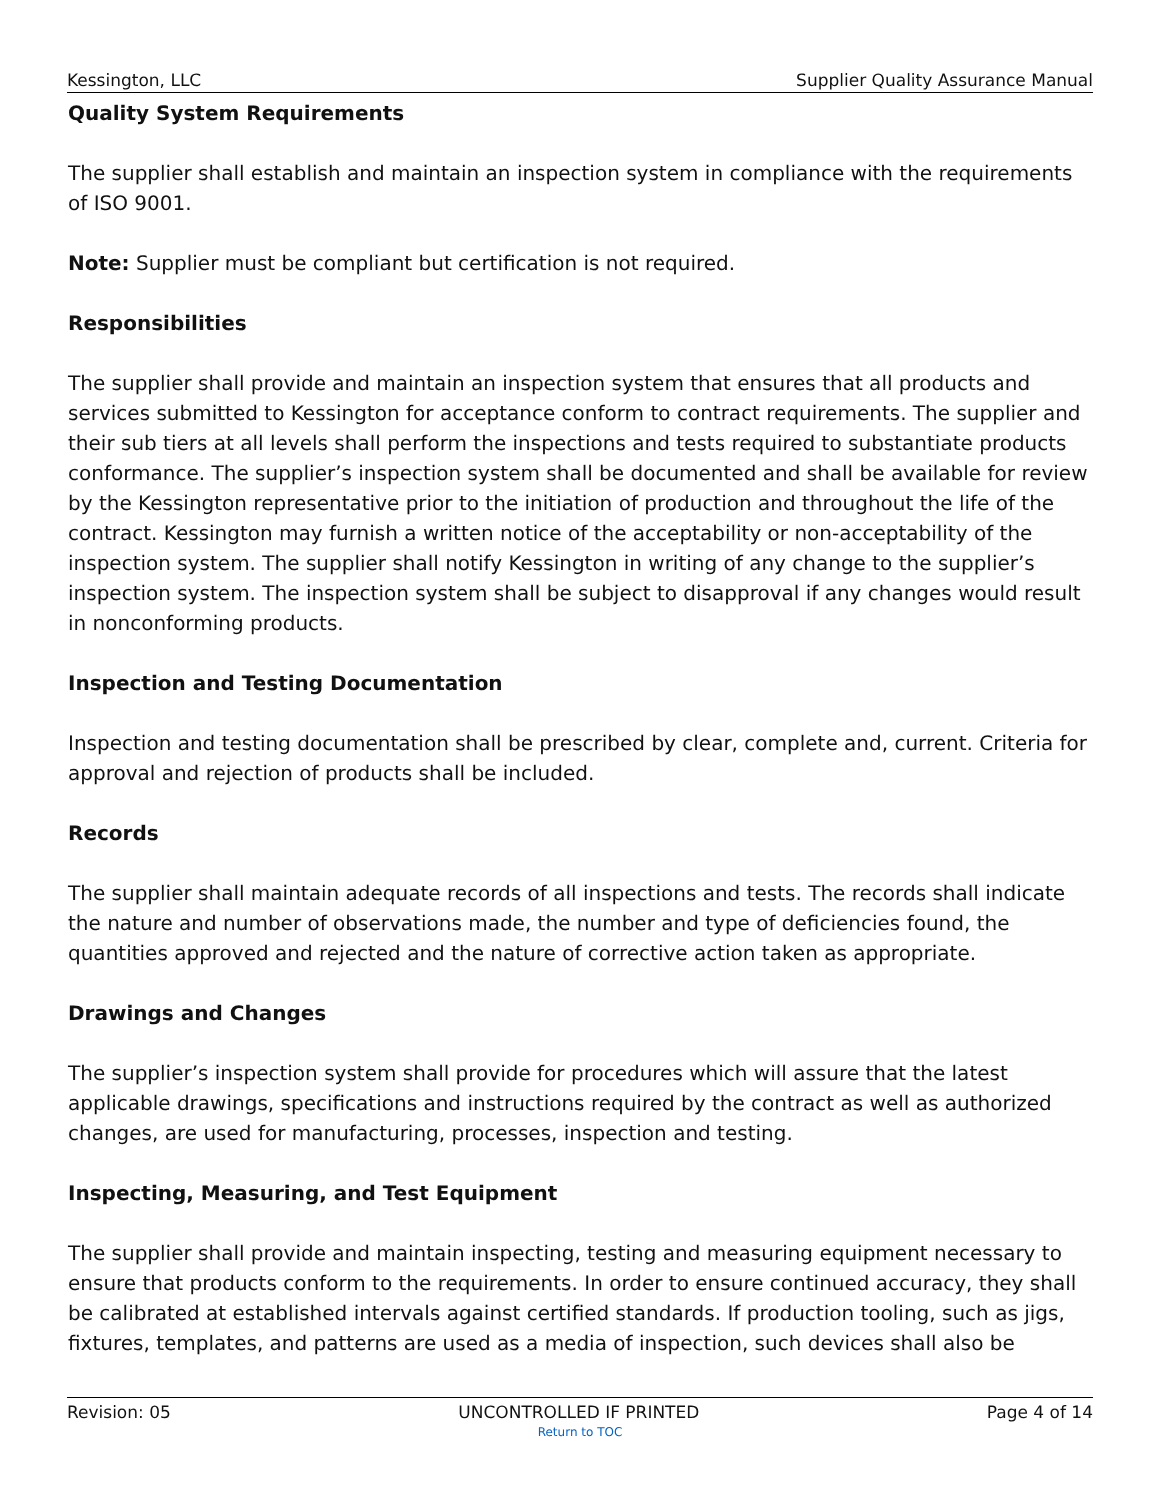Kessington, LLC Supplier Quality Assurance Manual
Quality System Requirements
The supplier shall establish and maintain an inspection system in compliance with the requirements of ISO 9001.
Note: Supplier must be compliant but certification is not required.
Responsibilities
The supplier shall provide and maintain an inspection system that ensures that all products and services submitted to Kessington for acceptance conform to contract requirements. The supplier and their sub tiers at all levels shall perform the inspections and tests required to substantiate products conformance. The supplier’s inspection system shall be documented and shall be available for review by the Kessington representative prior to the initiation of production and throughout the life of the contract. Kessington may furnish a written notice of the acceptability or non-acceptability of the inspection system. The supplier shall notify Kessington in writing of any change to the supplier’s inspection system. The inspection system shall be subject to disapproval if any changes would result in nonconforming products.
Inspection and Testing Documentation
Inspection and testing documentation shall be prescribed by clear, complete and, current. Criteria for approval and rejection of products shall be included.
Records
The supplier shall maintain adequate records of all inspections and tests. The records shall indicate the nature and number of observations made, the number and type of deficiencies found, the quantities approved and rejected and the nature of corrective action taken as appropriate.
Drawings and Changes
The supplier’s inspection system shall provide for procedures which will assure that the latest applicable drawings, specifications and instructions required by the contract as well as authorized changes, are used for manufacturing, processes, inspection and testing.
Inspecting, Measuring, and Test Equipment
The supplier shall provide and maintain inspecting, testing and measuring equipment necessary to ensure that products conform to the requirements. In order to ensure continued accuracy, they shall be calibrated at established intervals against certified standards. If production tooling, such as jigs, fixtures, templates, and patterns are used as a media of inspection, such devices shall also be
Revision: 05 UNCONTROLLED IF PRINTED Page 4 of 14
Return to TOC